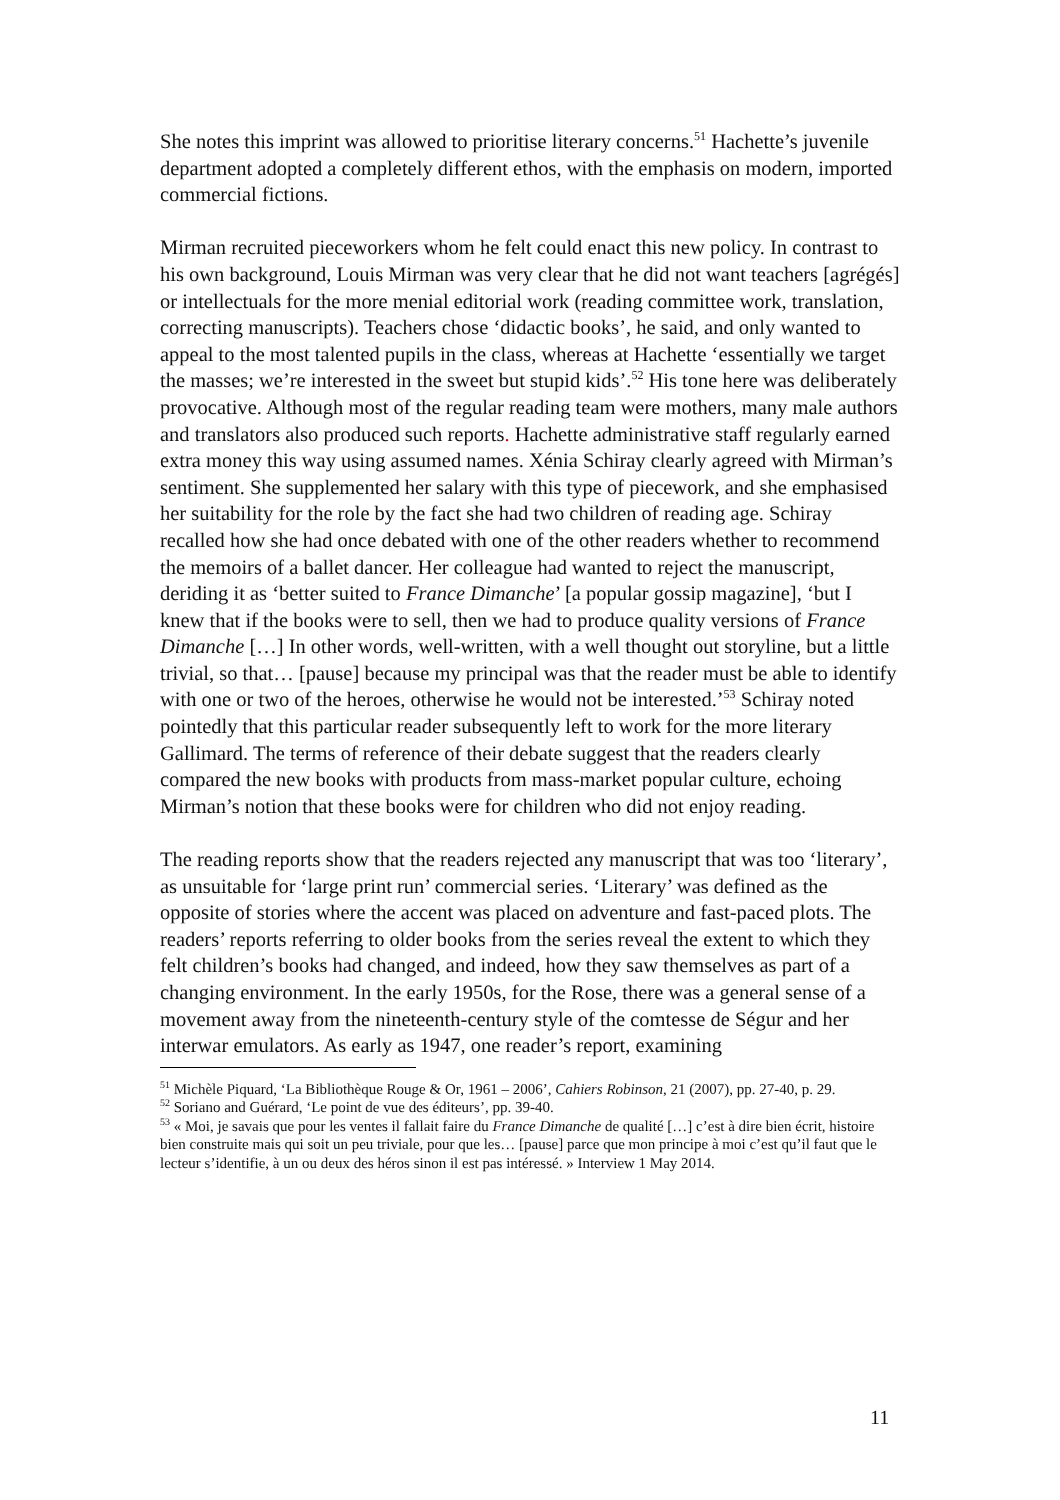She notes this imprint was allowed to prioritise literary concerns.<sup>51</sup> Hachette’s juvenile department adopted a completely different ethos, with the emphasis on modern, imported commercial fictions.
Mirman recruited pieceworkers whom he felt could enact this new policy. In contrast to his own background, Louis Mirman was very clear that he did not want teachers [agrégés] or intellectuals for the more menial editorial work (reading committee work, translation, correcting manuscripts). Teachers chose ‘didactic books’, he said, and only wanted to appeal to the most talented pupils in the class, whereas at Hachette ‘essentially we target the masses; we’re interested in the sweet but stupid kids’.<sup>52</sup> His tone here was deliberately provocative. Although most of the regular reading team were mothers, many male authors and translators also produced such reports. Hachette administrative staff regularly earned extra money this way using assumed names. Xénia Schiray clearly agreed with Mirman’s sentiment. She supplemented her salary with this type of piecework, and she emphasised her suitability for the role by the fact she had two children of reading age. Schiray recalled how she had once debated with one of the other readers whether to recommend the memoirs of a ballet dancer. Her colleague had wanted to reject the manuscript, deriding it as ‘better suited to France Dimanche’ [a popular gossip magazine], ‘but I knew that if the books were to sell, then we had to produce quality versions of France Dimanche […] In other words, well-written, with a well thought out storyline, but a little trivial, so that… [pause] because my principal was that the reader must be able to identify with one or two of the heroes, otherwise he would not be interested.’<sup>53</sup> Schiray noted pointedly that this particular reader subsequently left to work for the more literary Gallimard. The terms of reference of their debate suggest that the readers clearly compared the new books with products from mass-market popular culture, echoing Mirman’s notion that these books were for children who did not enjoy reading.
The reading reports show that the readers rejected any manuscript that was too ‘literary’, as unsuitable for ‘large print run’ commercial series. ‘Literary’ was defined as the opposite of stories where the accent was placed on adventure and fast-paced plots. The readers’ reports referring to older books from the series reveal the extent to which they felt children’s books had changed, and indeed, how they saw themselves as part of a changing environment. In the early 1950s, for the Rose, there was a general sense of a movement away from the nineteenth-century style of the comtesse de Ségur and her interwar emulators. As early as 1947, one reader’s report, examining
<sup>51</sup> Michèle Piquard, ‘La Bibliothèque Rouge & Or, 1961 – 2006’, Cahiers Robinson, 21 (2007), pp. 27-40, p. 29.
<sup>52</sup> Soriano and Guérard, ‘Le point de vue des éditeurs’, pp. 39-40.
<sup>53</sup> « Moi, je savais que pour les ventes il fallait faire du France Dimanche de qualité […] c’est à dire bien écrit, histoire bien construite mais qui soit un peu triviale, pour que les… [pause] parce que mon principe à moi c’est qu’il faut que le lecteur s’identifie, à un ou deux des héros sinon il est pas intéressé. » Interview 1 May 2014.
11